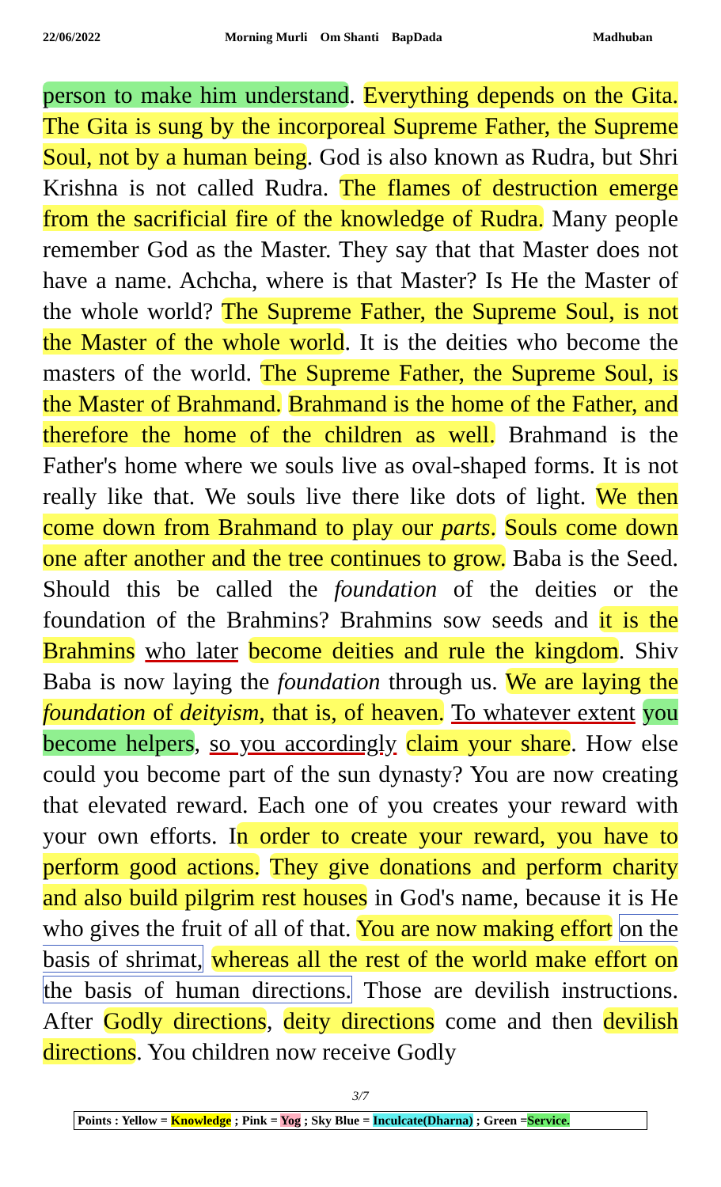22/06/2022 Morning Murli Om Shanti BapDada Madhuban
person to make him understand. Everything depends on the Gita. The Gita is sung by the incorporeal Supreme Father, the Supreme Soul, not by a human being. God is also known as Rudra, but Shri Krishna is not called Rudra. The flames of destruction emerge from the sacrificial fire of the knowledge of Rudra. Many people remember God as the Master. They say that that Master does not have a name. Achcha, where is that Master? Is He the Master of the whole world? The Supreme Father, the Supreme Soul, is not the Master of the whole world. It is the deities who become the masters of the world. The Supreme Father, the Supreme Soul, is the Master of Brahmand. Brahmand is the home of the Father, and therefore the home of the children as well. Brahmand is the Father's home where we souls live as oval-shaped forms. It is not really like that. We souls live there like dots of light. We then come down from Brahmand to play our parts. Souls come down one after another and the tree continues to grow. Baba is the Seed. Should this be called the foundation of the deities or the foundation of the Brahmins? Brahmins sow seeds and it is the Brahmins who later become deities and rule the kingdom. Shiv Baba is now laying the foundation through us. We are laying the foundation of deityism, that is, of heaven. To whatever extent you become helpers, so you accordingly claim your share. How else could you become part of the sun dynasty? You are now creating that elevated reward. Each one of you creates your reward with your own efforts. In order to create your reward, you have to perform good actions. They give donations and perform charity and also build pilgrim rest houses in God's name, because it is He who gives the fruit of all of that. You are now making effort on the basis of shrimat, whereas all the rest of the world make effort on the basis of human directions. Those are devilish instructions. After Godly directions, deity directions come and then devilish directions. You children now receive Godly
3/7
Points : Yellow = Knowledge ; Pink = Yog ; Sky Blue = Inculcate(Dharna) ; Green =Service.